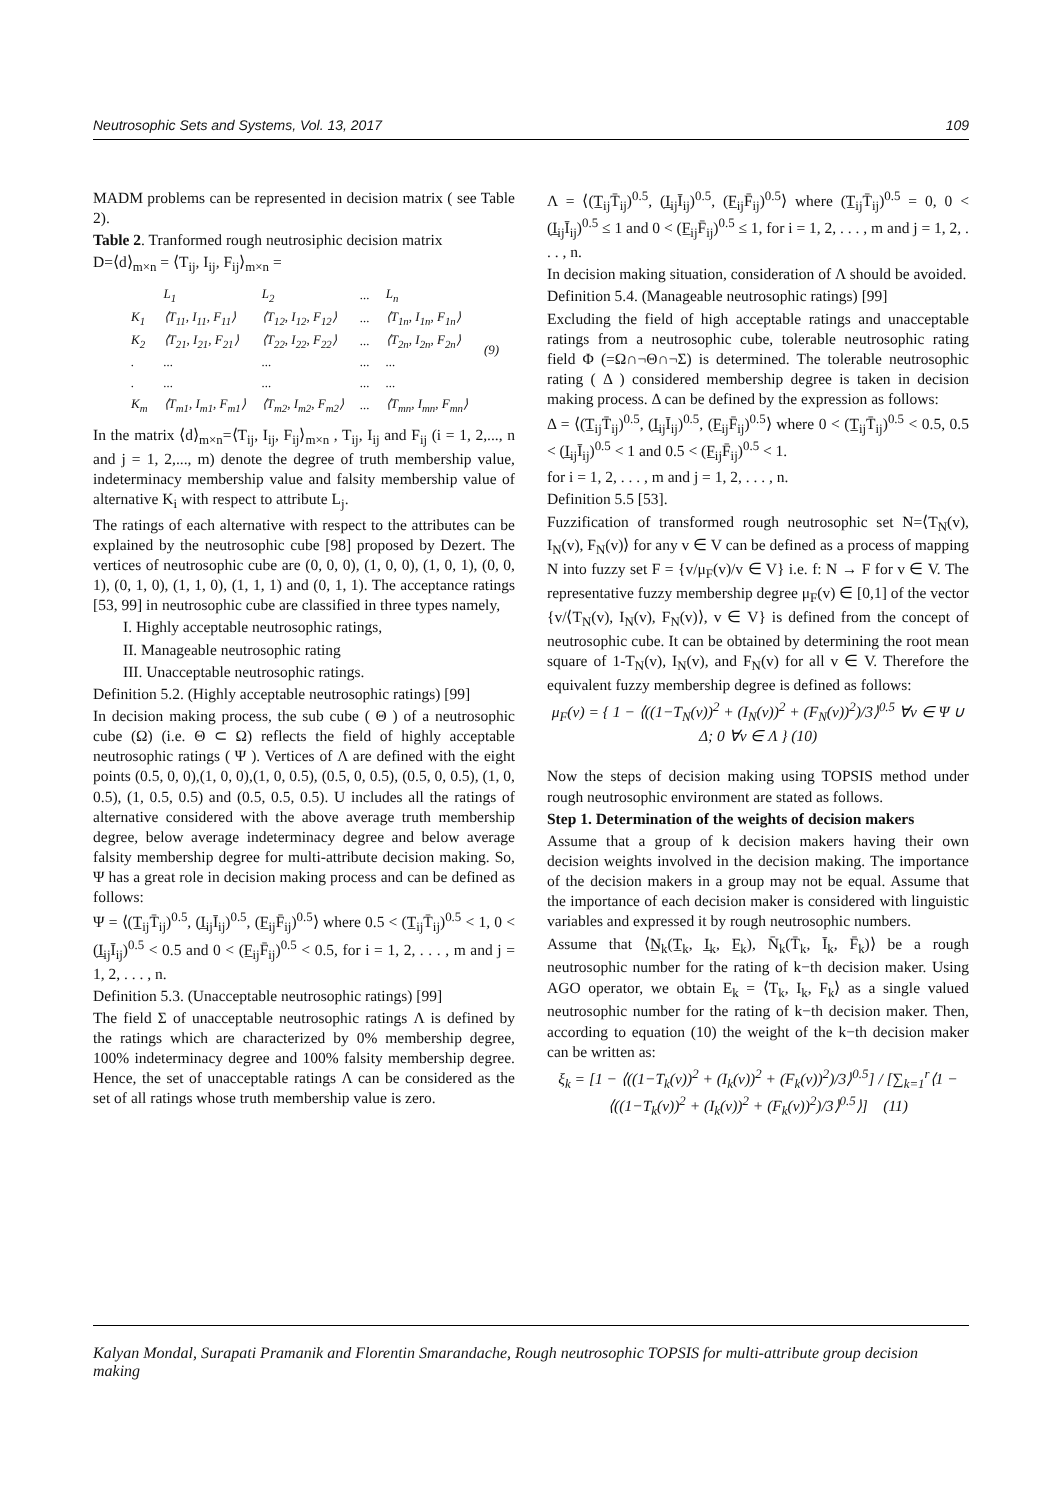Neutrosophic Sets and Systems, Vol. 13, 2017 109
MADM problems can be represented in decision matrix ( see Table 2).
Table 2. Tranformed rough neutrosiphic decision matrix
D=⟨d⟩<sub>m×n</sub> = ⟨T<sub>ij</sub>, I<sub>ij</sub>, F<sub>ij</sub>⟩<sub>m×n</sub> =
| | L<sub>1</sub> | L<sub>2</sub> | ... | L<sub>n</sub> | (9) |
| K<sub>1</sub> | ⟨T<sub>11</sub>, I<sub>11</sub>, F<sub>11</sub>⟩ | ⟨T<sub>12</sub>, I<sub>12</sub>, F<sub>12</sub>⟩ | ... | ⟨T<sub>1n</sub>, I<sub>1n</sub>, F<sub>1n</sub>⟩ | |
| K<sub>2</sub> | ⟨T<sub>21</sub>, I<sub>21</sub>, F<sub>21</sub>⟩ | ⟨T<sub>22</sub>, I<sub>22</sub>, F<sub>22</sub>⟩ | ... | ⟨T<sub>2n</sub>, I<sub>2n</sub>, F<sub>2n</sub>⟩ | |
| . | ... | ... | ... | ... | |
| . | ... | ... | ... | ... | |
| K<sub>m</sub> | ⟨T<sub>m1</sub>, I<sub>m1</sub>, F<sub>m1</sub>⟩ | ⟨T<sub>m2</sub>, I<sub>m2</sub>, F<sub>m2</sub>⟩ | ... | ⟨T<sub>mn</sub>, I<sub>mn</sub>, F<sub>mn</sub>⟩ | |
In the matrix ⟨d⟩<sub>m×n</sub>=⟨T<sub>ij</sub>, I<sub>ij</sub>, F<sub>ij</sub>⟩<sub>m×n</sub> , T<sub>ij</sub>, I<sub>ij</sub> and F<sub>ij</sub> (i = 1, 2,..., n and j = 1, 2,..., m) denote the degree of truth membership value, indeterminacy membership value and falsity membership value of alternative K<sub>i</sub> with respect to attribute L<sub>j</sub>.
The ratings of each alternative with respect to the attributes can be explained by the neutrosophic cube [98] proposed by Dezert. The vertices of neutrosophic cube are (0, 0, 0), (1, 0, 0), (1, 0, 1), (0, 0, 1), (0, 1, 0), (1, 1, 0), (1, 1, 1) and (0, 1, 1). The acceptance ratings [53, 99] in neutrosophic cube are classified in three types namely,
I. Highly acceptable neutrosophic ratings,
II. Manageable neutrosophic rating
III. Unacceptable neutrosophic ratings.
Definition 5.2. (Highly acceptable neutrosophic ratings) [99]
In decision making process, the sub cube ( Θ ) of a neutrosophic cube (Ω) (i.e. Θ ⊂ Ω) reflects the field of highly acceptable neutrosophic ratings ( Ψ ). Vertices of Λ are defined with the eight points (0.5, 0, 0),(1, 0, 0),(1, 0, 0.5), (0.5, 0, 0.5), (0.5, 0, 0.5), (1, 0, 0.5), (1, 0.5, 0.5) and (0.5, 0.5, 0.5). U includes all the ratings of alternative considered with the above average truth membership degree, below average indeterminacy degree and below average falsity membership degree for multi-attribute decision making. So, Ψ has a great role in decision making process and can be defined as follows:
Ψ = ⟨(T̲<sub>ij</sub>T̄<sub>ij</sub>)<sup>0.5</sup>, (I̲<sub>ij</sub>Ī<sub>ij</sub>)<sup>0.5</sup>, (F̲<sub>ij</sub>F̄<sub>ij</sub>)<sup>0.5</sup>⟩ where 0.5 < (T̲<sub>ij</sub>T̄<sub>ij</sub>)<sup>0.5</sup> < 1, 0 < (I̲<sub>ij</sub>Ī<sub>ij</sub>)<sup>0.5</sup> < 0.5 and 0 < (F̲<sub>ij</sub>F̄<sub>ij</sub>)<sup>0.5</sup> < 0.5, for i = 1, 2, . . . , m and j = 1, 2, . . . , n.
Definition 5.3. (Unacceptable neutrosophic ratings) [99]
The field Σ of unacceptable neutrosophic ratings Λ is defined by the ratings which are characterized by 0% membership degree, 100% indeterminacy degree and 100% falsity membership degree. Hence, the set of unacceptable ratings Λ can be considered as the set of all ratings whose truth membership value is zero.
Λ = ⟨(T̲<sub>ij</sub>T̄<sub>ij</sub>)<sup>0.5</sup>, (I̲<sub>ij</sub>Ī<sub>ij</sub>)<sup>0.5</sup>, (F̲<sub>ij</sub>F̄<sub>ij</sub>)<sup>0.5</sup>⟩ where (T̲<sub>ij</sub>T̄<sub>ij</sub>)<sup>0.5</sup> = 0, 0 < (I̲<sub>ij</sub>Ī<sub>ij</sub>)<sup>0.5</sup> ≤ 1 and 0 < (F̲<sub>ij</sub>F̄<sub>ij</sub>)<sup>0.5</sup> ≤ 1, for i = 1, 2, . . . , m and j = 1, 2, . . . , n.
In decision making situation, consideration of Λ should be avoided.
Definition 5.4. (Manageable neutrosophic ratings) [99]
Excluding the field of high acceptable ratings and unacceptable ratings from a neutrosophic cube, tolerable neutrosophic rating field Φ (=Ω∩¬Θ∩¬Σ) is determined. The tolerable neutrosophic rating ( Δ ) considered membership degree is taken in decision making process. Δ can be defined by the expression as follows:
Δ = ⟨(T̲<sub>ij</sub>T̄<sub>ij</sub>)<sup>0.5</sup>, (I̲<sub>ij</sub>Ī<sub>ij</sub>)<sup>0.5</sup>, (F̲<sub>ij</sub>F̄<sub>ij</sub>)<sup>0.5</sup>⟩ where 0 < (T̲<sub>ij</sub>T̄<sub>ij</sub>)<sup>0.5</sup> < 0.5, 0.5 < (I̲<sub>ij</sub>Ī<sub>ij</sub>)<sup>0.5</sup> < 1 and 0.5 < (F̲<sub>ij</sub>F̄<sub>ij</sub>)<sup>0.5</sup> < 1.
for i = 1, 2, . . . , m and j = 1, 2, . . . , n.
Definition 5.5 [53].
Fuzzification of transformed rough neutrosophic set N=⟨T<sub>N</sub>(v), I<sub>N</sub>(v), F<sub>N</sub>(v)⟩ for any v ∈ V can be defined as a process of mapping N into fuzzy set F = {v/μ<sub>F</sub>(v)/v ∈ V} i.e. f: N → F for v ∈ V. The representative fuzzy membership degree μ<sub>F</sub>(v) ∈ [0,1] of the vector {v/⟨T<sub>N</sub>(v), I<sub>N</sub>(v), F<sub>N</sub>(v)⟩, v ∈ V} is defined from the concept of neutrosophic cube. It can be obtained by determining the root mean square of 1-T<sub>N</sub>(v), I<sub>N</sub>(v), and F<sub>N</sub>(v) for all v ∈ V. Therefore the equivalent fuzzy membership degree is defined as follows:
μ<sub>F</sub>(v) = { 1 − ⟨((1−T<sub>N</sub>(v))<sup>2</sup> + (I<sub>N</sub>(v))<sup>2</sup> + (F<sub>N</sub>(v))<sup>2</sup>)/3⟩<sup>0.5</sup> ∀v ∈ Ψ ∪ Δ; 0 ∀v ∈ Λ } (10)
Now the steps of decision making using TOPSIS method under rough neutrosophic environment are stated as follows.
Step 1. Determination of the weights of decision makers
Assume that a group of k decision makers having their own decision weights involved in the decision making. The importance of the decision makers in a group may not be equal. Assume that the importance of each decision maker is considered with linguistic variables and expressed it by rough neutrosophic numbers.
Assume that ⟨N̲<sub>k</sub>(T̲<sub>k</sub>, I̲<sub>k</sub>, F̲<sub>k</sub>), N̄<sub>k</sub>(T̄<sub>k</sub>, Ī<sub>k</sub>, F̄<sub>k</sub>)⟩ be a rough neutrosophic number for the rating of k−th decision maker. Using AGO operator, we obtain E<sub>k</sub> = ⟨T<sub>k</sub>, I<sub>k</sub>, F<sub>k</sub>⟩ as a single valued neutrosophic number for the rating of k−th decision maker. Then, according to equation (10) the weight of the k−th decision maker can be written as:
ξ<sub>k</sub> = [1 − ⟨((1−T<sub>k</sub>(v))<sup>2</sup> + (I<sub>k</sub>(v))<sup>2</sup> + (F<sub>k</sub>(v))<sup>2</sup>)/3⟩<sup>0.5</sup>] / [∑<sub>k=1</sub><sup>r</sup>⟨1 − ⟨((1−T<sub>k</sub>(v))<sup>2</sup> + (I<sub>k</sub>(v))<sup>2</sup> + (F<sub>k</sub>(v))<sup>2</sup>)/3⟩<sup>0.5</sup>⟩] (11)
Kalyan Mondal, Surapati Pramanik and Florentin Smarandache, Rough neutrosophic TOPSIS for multi-attribute group decision making